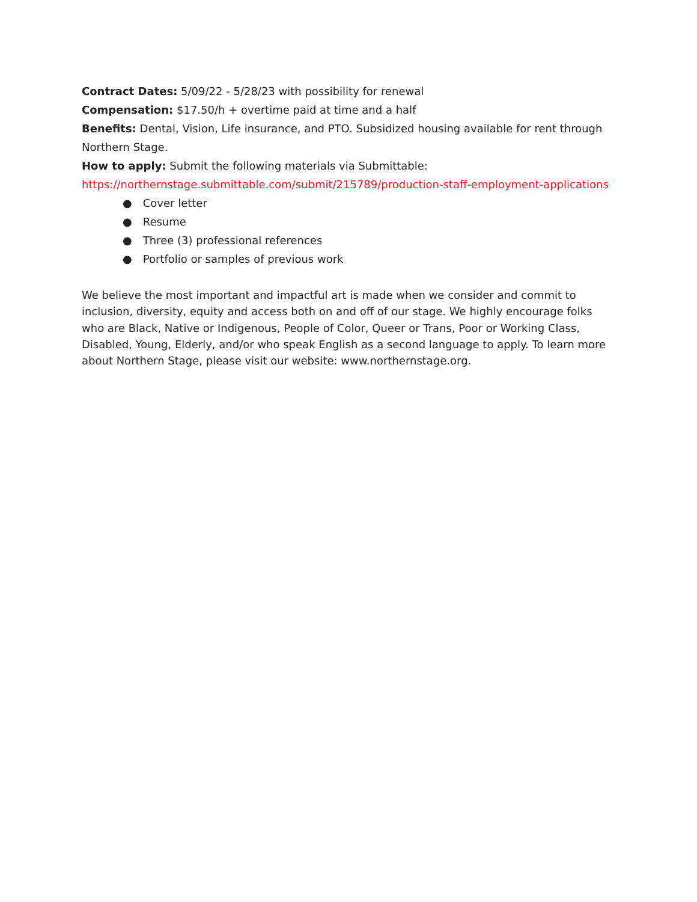Contract Dates: 5/09/22 - 5/28/23 with possibility for renewal
Compensation: $17.50/h + overtime paid at time and a half
Benefits: Dental, Vision, Life insurance, and PTO. Subsidized housing available for rent through Northern Stage.
How to apply: Submit the following materials via Submittable:
https://northernstage.submittable.com/submit/215789/production-staff-employment-applications
● Cover letter
● Resume
● Three (3) professional references
● Portfolio or samples of previous work
We believe the most important and impactful art is made when we consider and commit to inclusion, diversity, equity and access both on and off of our stage. We highly encourage folks who are Black, Native or Indigenous, People of Color, Queer or Trans, Poor or Working Class, Disabled, Young, Elderly, and/or who speak English as a second language to apply. To learn more about Northern Stage, please visit our website: www.northernstage.org.